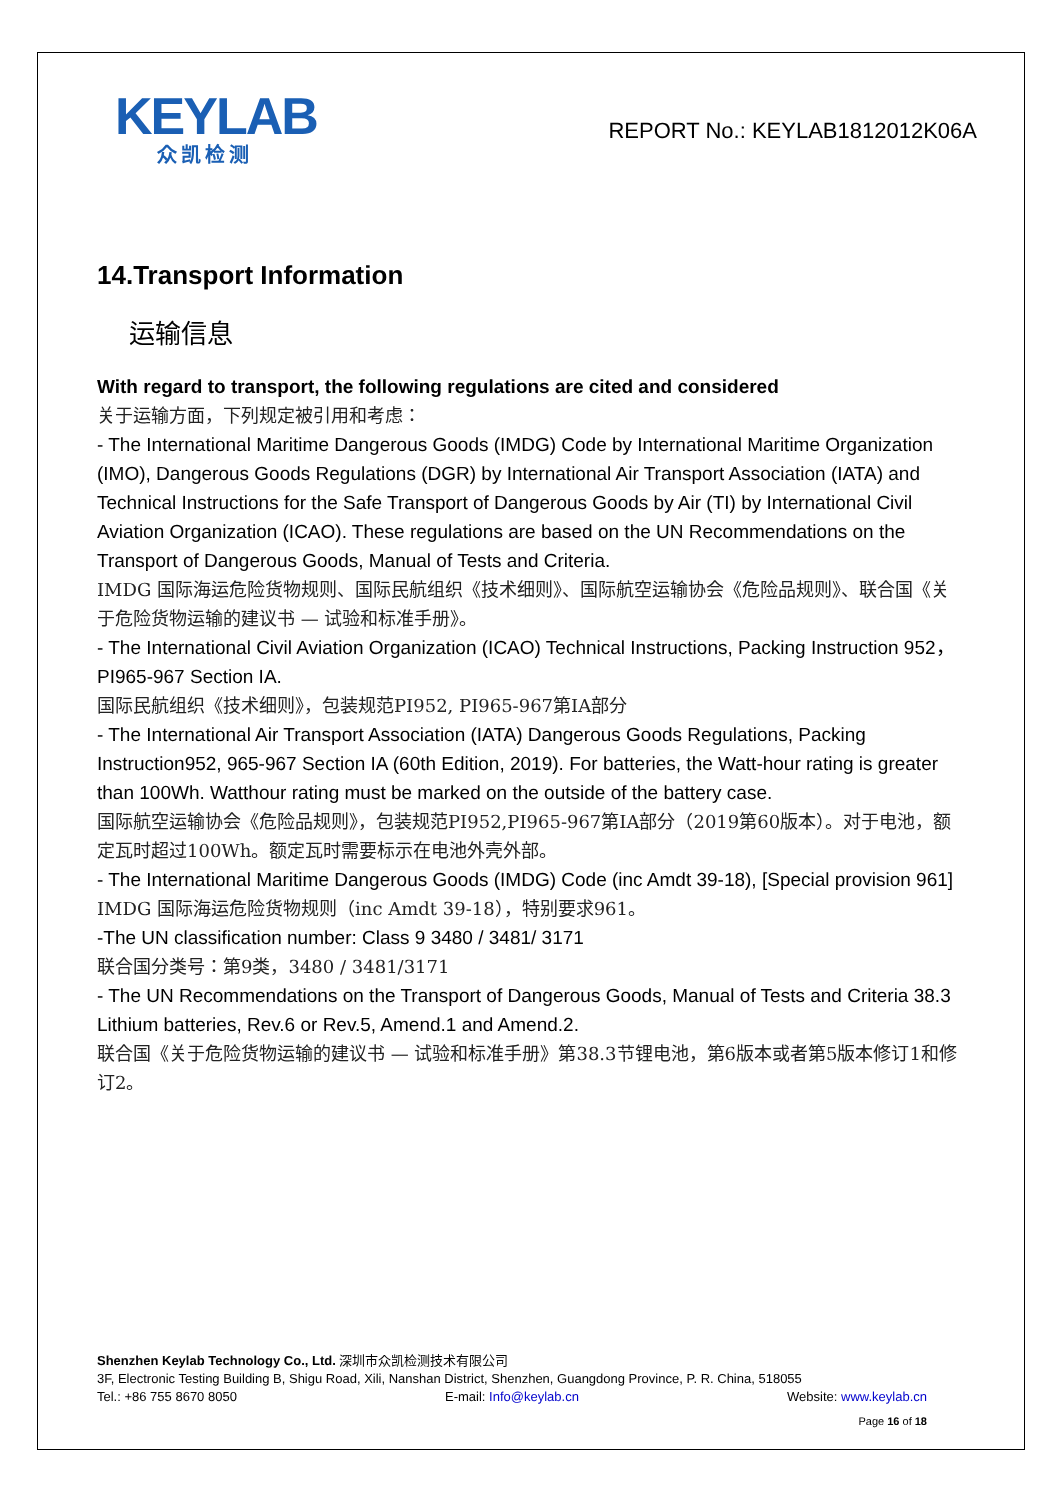KEYLAB
众凯检测
REPORT No.: KEYLAB1812012K06A
14.Transport Information
运输信息
With regard to transport, the following regulations are cited and considered
关于运输方面，下列规定被引用和考虑：
- The International Maritime Dangerous Goods (IMDG) Code by International Maritime Organization (IMO), Dangerous Goods Regulations (DGR) by International Air Transport Association (IATA) and Technical Instructions for the Safe Transport of Dangerous Goods by Air (TI) by International Civil Aviation Organization (ICAO). These regulations are based on the UN Recommendations on the Transport of Dangerous Goods, Manual of Tests and Criteria.
IMDG 国际海运危险货物规则、国际民航组织《技术细则》、国际航空运输协会《危险品规则》、联合国《关于危险货物运输的建议书 — 试验和标准手册》。
- The International Civil Aviation Organization (ICAO) Technical Instructions, Packing Instruction 952， PI965-967 Section IA.
国际民航组织《技术细则》，包装规范PI952, PI965-967第IA部分
- The International Air Transport Association (IATA) Dangerous Goods Regulations, Packing Instruction952, 965-967 Section IA (60th Edition, 2019). For batteries, the Watt-hour rating is greater than 100Wh. Watthour rating must be marked on the outside of the battery case.
国际航空运输协会《危险品规则》，包装规范PI952,PI965-967第IA部分（2019第60版本）。对于电池，额定瓦时超过100Wh。额定瓦时需要标示在电池外壳外部。
- The International Maritime Dangerous Goods (IMDG) Code (inc Amdt 39-18), [Special provision 961]
IMDG 国际海运危险货物规则（inc Amdt 39-18），特别要求961。
-The UN classification number: Class 9 3480 / 3481/ 3171
联合国分类号：第9类，3480 / 3481/3171
- The UN Recommendations on the Transport of Dangerous Goods, Manual of Tests and Criteria 38.3 Lithium batteries, Rev.6 or Rev.5, Amend.1 and Amend.2.
联合国《关于危险货物运输的建议书 — 试验和标准手册》第38.3节锂电池，第6版本或者第5版本修订1和修订2。
Shenzhen Keylab Technology Co., Ltd. 深圳市众凯检测技术有限公司
3F, Electronic Testing Building B, Shigu Road, Xili, Nanshan District, Shenzhen, Guangdong Province, P. R. China, 518055
Tel.: +86 755 8670 8050 E-mail: Info@keylab.cn Website: www.keylab.cn
Page 16 of 18